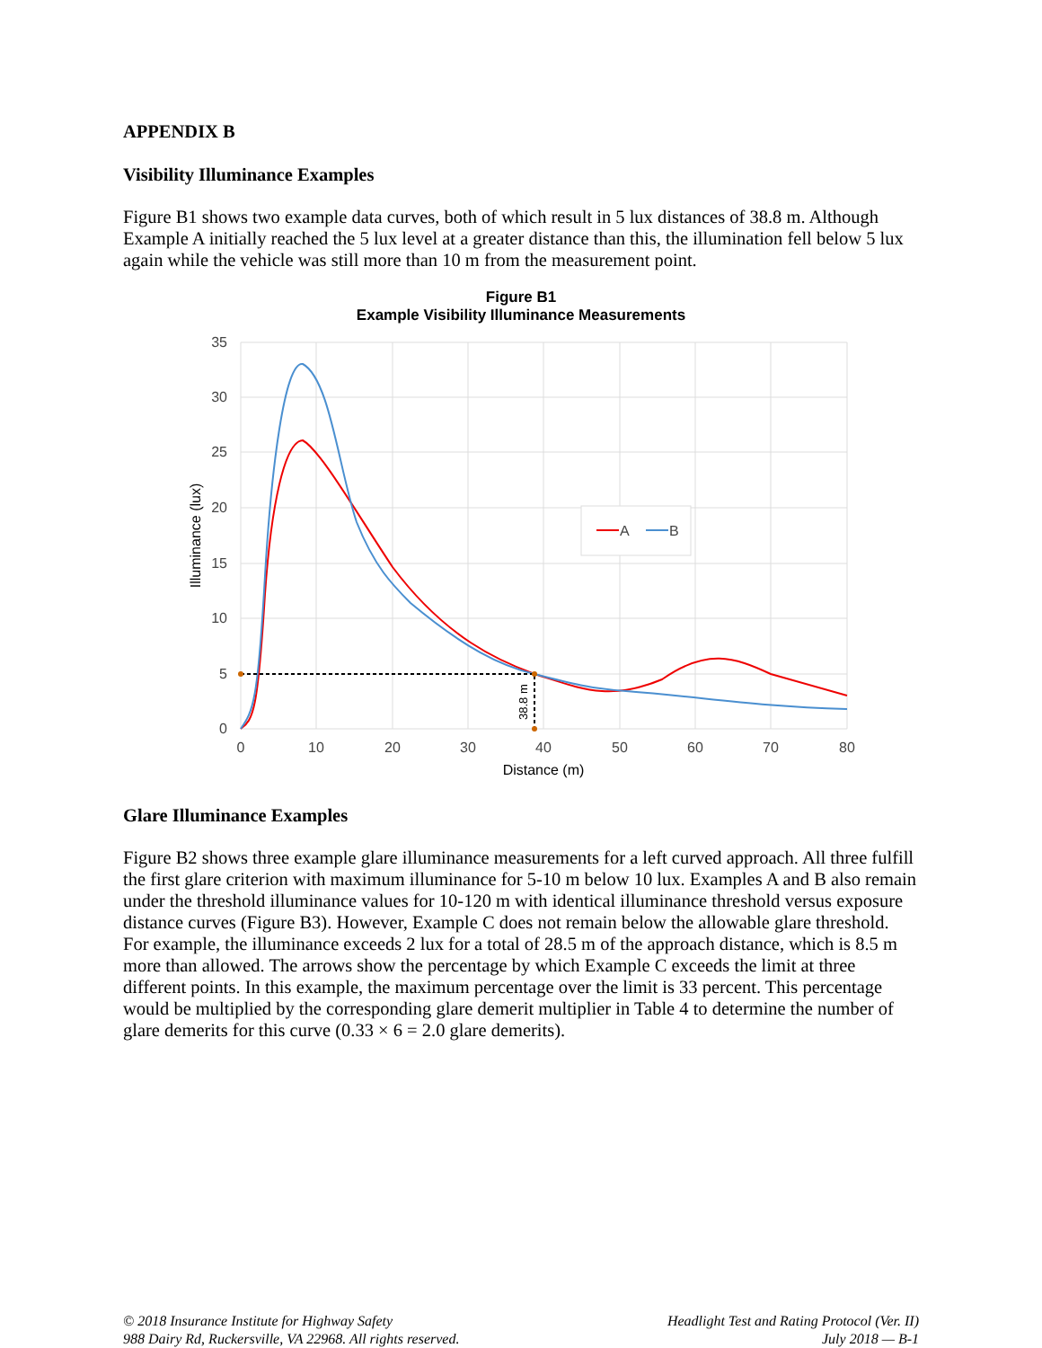APPENDIX B
Visibility Illuminance Examples
Figure B1 shows two example data curves, both of which result in 5 lux distances of 38.8 m. Although Example A initially reached the 5 lux level at a greater distance than this, the illumination fell below 5 lux again while the vehicle was still more than 10 m from the measurement point.
Figure B1
Example Visibility Illuminance Measurements
35
30
25
20
15
10
5
0
0
10
20
30
40
50
60
70
80
Distance (m)
Illuminance (lux)
38.8 m
A
B
Glare Illuminance Examples
Figure B2 shows three example glare illuminance measurements for a left curved approach. All three fulfill the first glare criterion with maximum illuminance for 5-10 m below 10 lux. Examples A and B also remain under the threshold illuminance values for 10-120 m with identical illuminance threshold versus exposure distance curves (Figure B3). However, Example C does not remain below the allowable glare threshold. For example, the illuminance exceeds 2 lux for a total of 28.5 m of the approach distance, which is 8.5 m more than allowed. The arrows show the percentage by which Example C exceeds the limit at three different points. In this example, the maximum percentage over the limit is 33 percent. This percentage would be multiplied by the corresponding glare demerit multiplier in Table 4 to determine the number of glare demerits for this curve (0.33 × 6 = 2.0 glare demerits).
© 2018 Insurance Institute for Highway Safety
988 Dairy Rd, Ruckersville, VA 22968. All rights reserved.
Headlight Test and Rating Protocol (Ver. II)
July 2018 — B-1